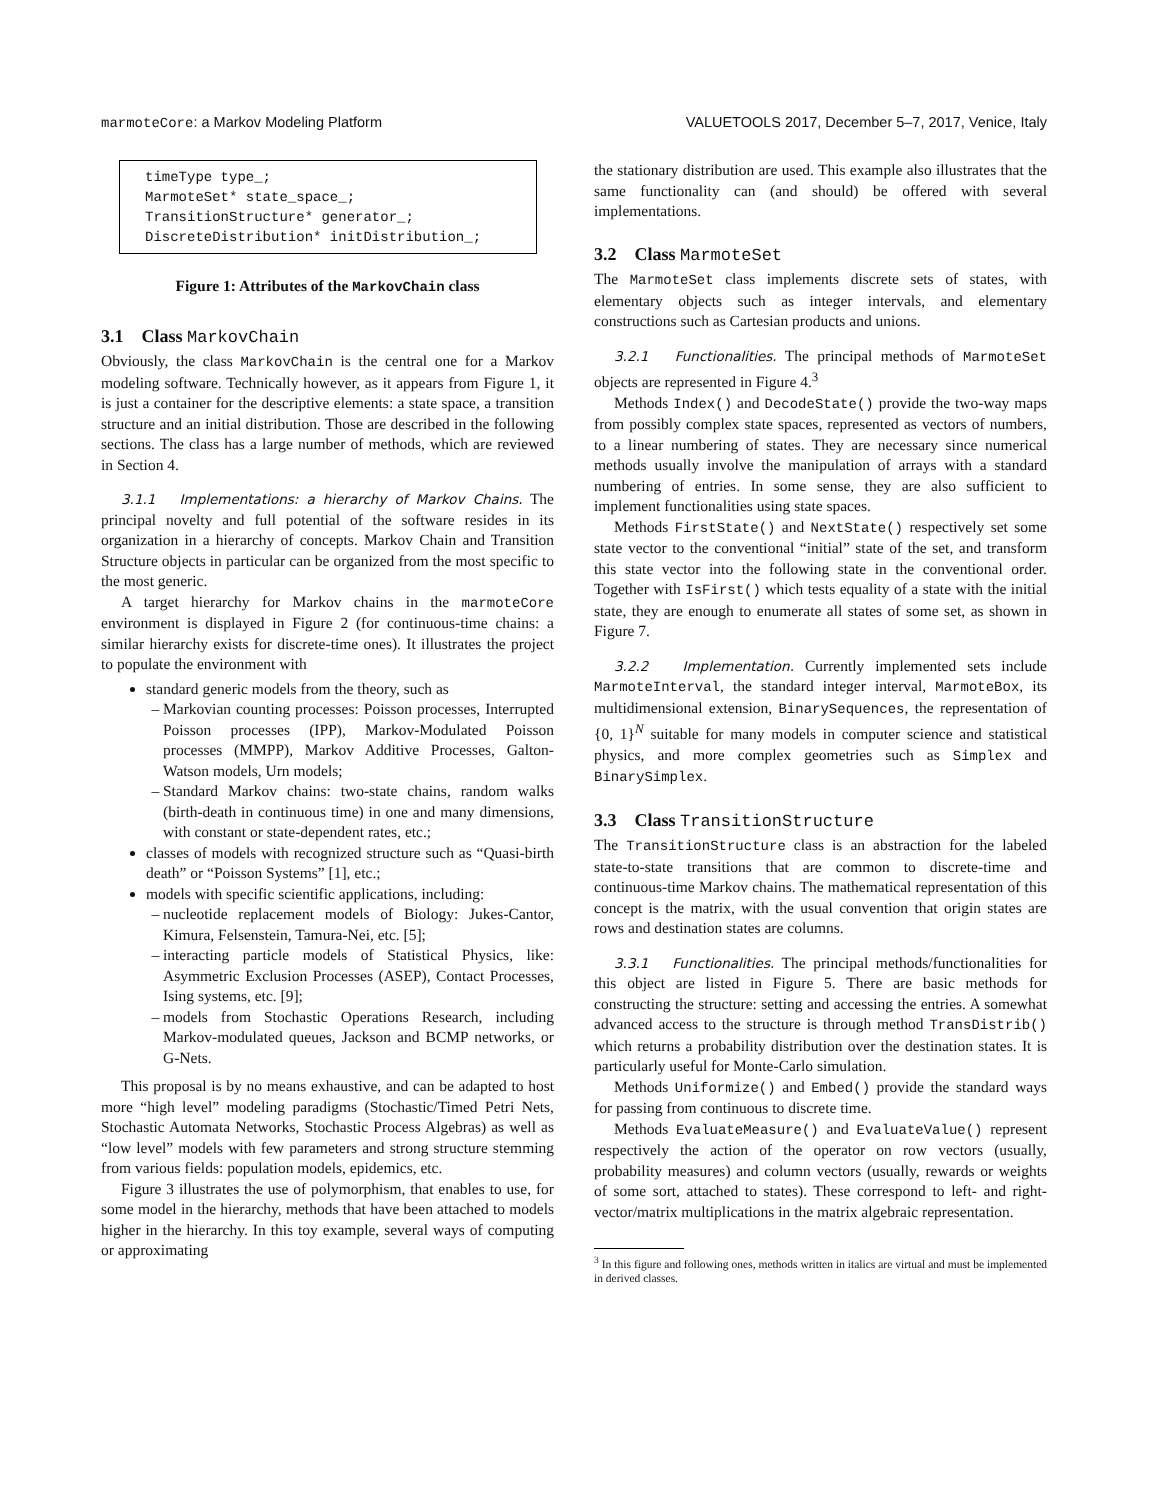marmoteCore: a Markov Modeling Platform VALUETOOLS 2017, December 5–7, 2017, Venice, Italy
timeType type_;
MarmoteSet* state_space_;
TransitionStructure* generator_;
DiscreteDistribution* initDistribution_;
Figure 1: Attributes of the MarkovChain class
3.1 Class MarkovChain
Obviously, the class MarkovChain is the central one for a Markov modeling software. Technically however, as it appears from Figure 1, it is just a container for the descriptive elements: a state space, a transition structure and an initial distribution. Those are described in the following sections. The class has a large number of methods, which are reviewed in Section 4.
3.1.1 Implementations: a hierarchy of Markov Chains. The principal novelty and full potential of the software resides in its organization in a hierarchy of concepts. Markov Chain and Transition Structure objects in particular can be organized from the most specific to the most generic.
A target hierarchy for Markov chains in the marmoteCore environment is displayed in Figure 2 (for continuous-time chains: a similar hierarchy exists for discrete-time ones). It illustrates the project to populate the environment with
standard generic models from the theory, such as
Markovian counting processes: Poisson processes, Interrupted Poisson processes (IPP), Markov-Modulated Poisson processes (MMPP), Markov Additive Processes, Galton-Watson models, Urn models;
Standard Markov chains: two-state chains, random walks (birth-death in continuous time) in one and many dimensions, with constant or state-dependent rates, etc.;
classes of models with recognized structure such as “Quasi-birth death” or “Poisson Systems” [1], etc.;
models with specific scientific applications, including:
nucleotide replacement models of Biology: Jukes-Cantor, Kimura, Felsenstein, Tamura-Nei, etc. [5];
interacting particle models of Statistical Physics, like: Asymmetric Exclusion Processes (ASEP), Contact Processes, Ising systems, etc. [9];
models from Stochastic Operations Research, including Markov-modulated queues, Jackson and BCMP networks, or G-Nets.
This proposal is by no means exhaustive, and can be adapted to host more “high level” modeling paradigms (Stochastic/Timed Petri Nets, Stochastic Automata Networks, Stochastic Process Algebras) as well as “low level” models with few parameters and strong structure stemming from various fields: population models, epidemics, etc.
Figure 3 illustrates the use of polymorphism, that enables to use, for some model in the hierarchy, methods that have been attached to models higher in the hierarchy. In this toy example, several ways of computing or approximating
the stationary distribution are used. This example also illustrates that the same functionality can (and should) be offered with several implementations.
3.2 Class MarmoteSet
The MarmoteSet class implements discrete sets of states, with elementary objects such as integer intervals, and elementary constructions such as Cartesian products and unions.
3.2.1 Functionalities. The principal methods of MarmoteSet objects are represented in Figure 4.<sup>3</sup>
Methods Index() and DecodeState() provide the two-way maps from possibly complex state spaces, represented as vectors of numbers, to a linear numbering of states. They are necessary since numerical methods usually involve the manipulation of arrays with a standard numbering of entries. In some sense, they are also sufficient to implement functionalities using state spaces.
Methods FirstState() and NextState() respectively set some state vector to the conventional “initial” state of the set, and transform this state vector into the following state in the conventional order. Together with IsFirst() which tests equality of a state with the initial state, they are enough to enumerate all states of some set, as shown in Figure 7.
3.2.2 Implementation. Currently implemented sets include MarmoteInterval, the standard integer interval, MarmoteBox, its multidimensional extension, BinarySequences, the representation of {0, 1}<sup>N</sup> suitable for many models in computer science and statistical physics, and more complex geometries such as Simplex and BinarySimplex.
3.3 Class TransitionStructure
The TransitionStructure class is an abstraction for the labeled state-to-state transitions that are common to discrete-time and continuous-time Markov chains. The mathematical representation of this concept is the matrix, with the usual convention that origin states are rows and destination states are columns.
3.3.1 Functionalities. The principal methods/functionalities for this object are listed in Figure 5. There are basic methods for constructing the structure: setting and accessing the entries. A somewhat advanced access to the structure is through method TransDistrib() which returns a probability distribution over the destination states. It is particularly useful for Monte-Carlo simulation.
Methods Uniformize() and Embed() provide the standard ways for passing from continuous to discrete time.
Methods EvaluateMeasure() and EvaluateValue() represent respectively the action of the operator on row vectors (usually, probability measures) and column vectors (usually, rewards or weights of some sort, attached to states). These correspond to left- and right- vector/matrix multiplications in the matrix algebraic representation.
<sup>3</sup> In this figure and following ones, methods written in italics are virtual and must be implemented in derived classes.